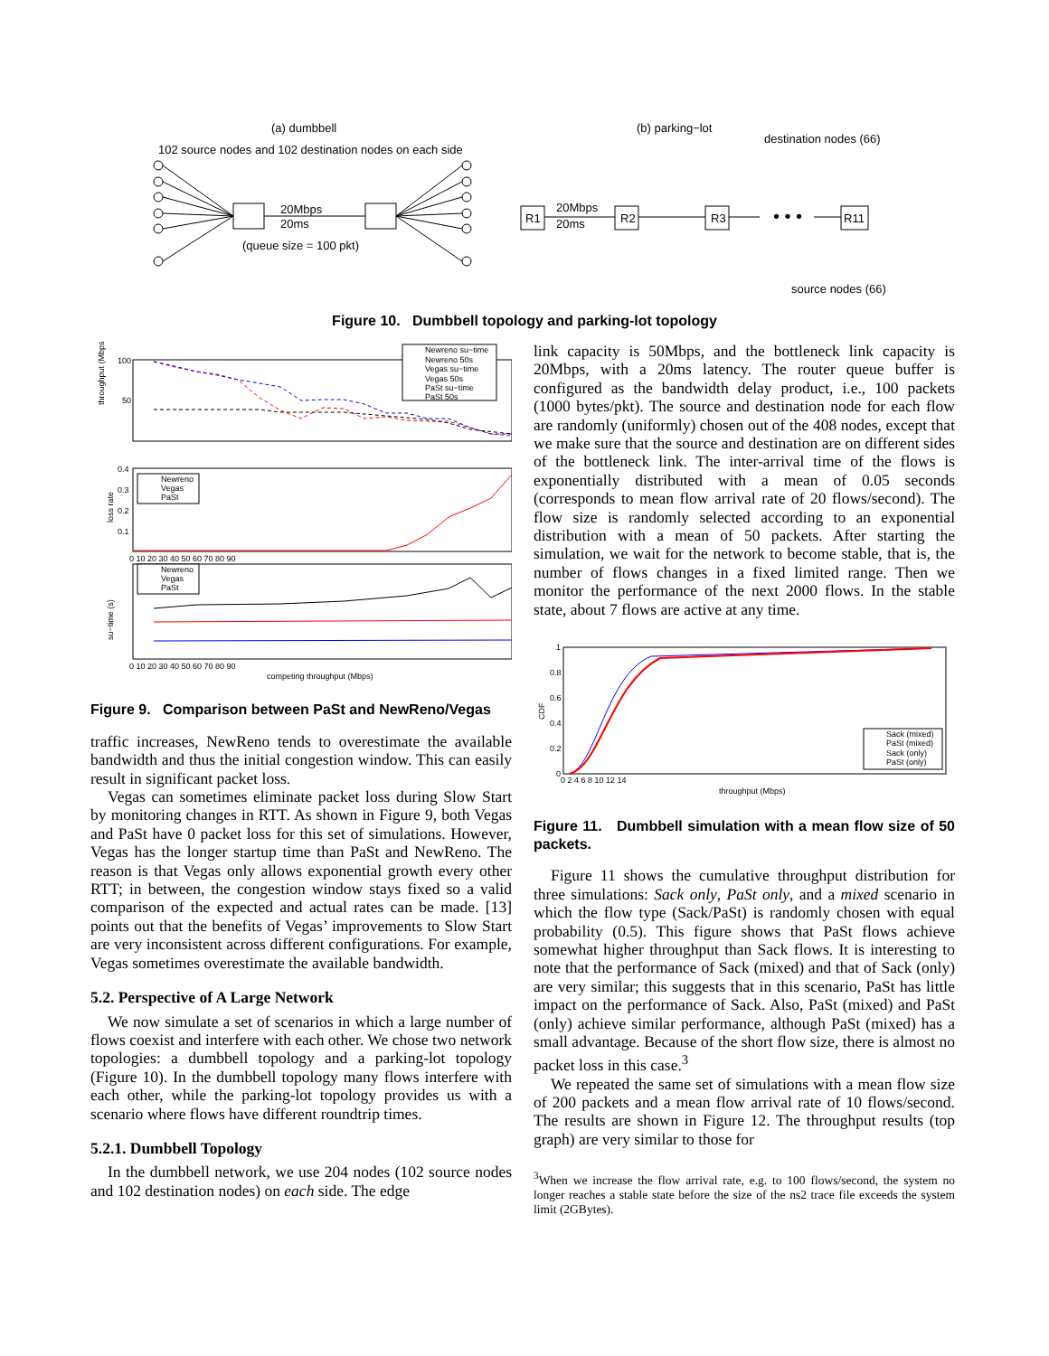(a) dumbbell
102 source nodes and 102 destination nodes on each side
20Mbps
20ms
(queue size = 100 pkt)
(b) parking−lot
destination nodes (66)
R1
R2
R3
R11
20Mbps
20ms
• • •
source nodes (66)
Figure 10. Dumbbell topology and parking-lot topology
throughput (Mbps)
100
50
Newreno su−time
Newreno 50s
Vegas su−time
Vegas 50s
PaSt su−time
PaSt 50s
loss rate
0.4
0.3
0.2
0.1
Newreno
Vegas
PaSt
0 10 20 30 40 50 60 70 80 90
su−time (s)
Newreno
Vegas
PaSt
0 10 20 30 40 50 60 70 80 90
competing throughput (Mbps)
Figure 9. Comparison between PaSt and NewReno/Vegas
traffic increases, NewReno tends to overestimate the available bandwidth and thus the initial congestion window. This can easily result in significant packet loss.
Vegas can sometimes eliminate packet loss during Slow Start by monitoring changes in RTT. As shown in Figure 9, both Vegas and PaSt have 0 packet loss for this set of simulations. However, Vegas has the longer startup time than PaSt and NewReno. The reason is that Vegas only allows exponential growth every other RTT; in between, the congestion window stays fixed so a valid comparison of the expected and actual rates can be made. [13] points out that the benefits of Vegas’ improvements to Slow Start are very inconsistent across different configurations. For example, Vegas sometimes overestimate the available bandwidth.
5.2. Perspective of A Large Network
We now simulate a set of scenarios in which a large number of flows coexist and interfere with each other. We chose two network topologies: a dumbbell topology and a parking-lot topology (Figure 10). In the dumbbell topology many flows interfere with each other, while the parking-lot topology provides us with a scenario where flows have different roundtrip times.
5.2.1. Dumbbell Topology
In the dumbbell network, we use 204 nodes (102 source nodes and 102 destination nodes) on each side. The edge
link capacity is 50Mbps, and the bottleneck link capacity is 20Mbps, with a 20ms latency. The router queue buffer is configured as the bandwidth delay product, i.e., 100 packets (1000 bytes/pkt). The source and destination node for each flow are randomly (uniformly) chosen out of the 408 nodes, except that we make sure that the source and destination are on different sides of the bottleneck link. The inter-arrival time of the flows is exponentially distributed with a mean of 0.05 seconds (corresponds to mean flow arrival rate of 20 flows/second). The flow size is randomly selected according to an exponential distribution with a mean of 50 packets. After starting the simulation, we wait for the network to become stable, that is, the number of flows changes in a fixed limited range. Then we monitor the performance of the next 2000 flows. In the stable state, about 7 flows are active at any time.
CDF
1
0.8
0.6
0.4
0.2
0
Sack (mixed)
PaSt (mixed)
Sack (only)
PaSt (only)
0 2 4 6 8 10 12 14
throughput (Mbps)
Figure 11. Dumbbell simulation with a mean flow size of 50 packets.
Figure 11 shows the cumulative throughput distribution for three simulations: Sack only, PaSt only, and a mixed scenario in which the flow type (Sack/PaSt) is randomly chosen with equal probability (0.5). This figure shows that PaSt flows achieve somewhat higher throughput than Sack flows. It is interesting to note that the performance of Sack (mixed) and that of Sack (only) are very similar; this suggests that in this scenario, PaSt has little impact on the performance of Sack. Also, PaSt (mixed) and PaSt (only) achieve similar performance, although PaSt (mixed) has a small advantage. Because of the short flow size, there is almost no packet loss in this case.<sup>3</sup>
We repeated the same set of simulations with a mean flow size of 200 packets and a mean flow arrival rate of 10 flows/second. The results are shown in Figure 12. The throughput results (top graph) are very similar to those for
<sup>3</sup> When we increase the flow arrival rate, e.g. to 100 flows/second, the system no longer reaches a stable state before the size of the ns2 trace file exceeds the system limit (2GBytes).